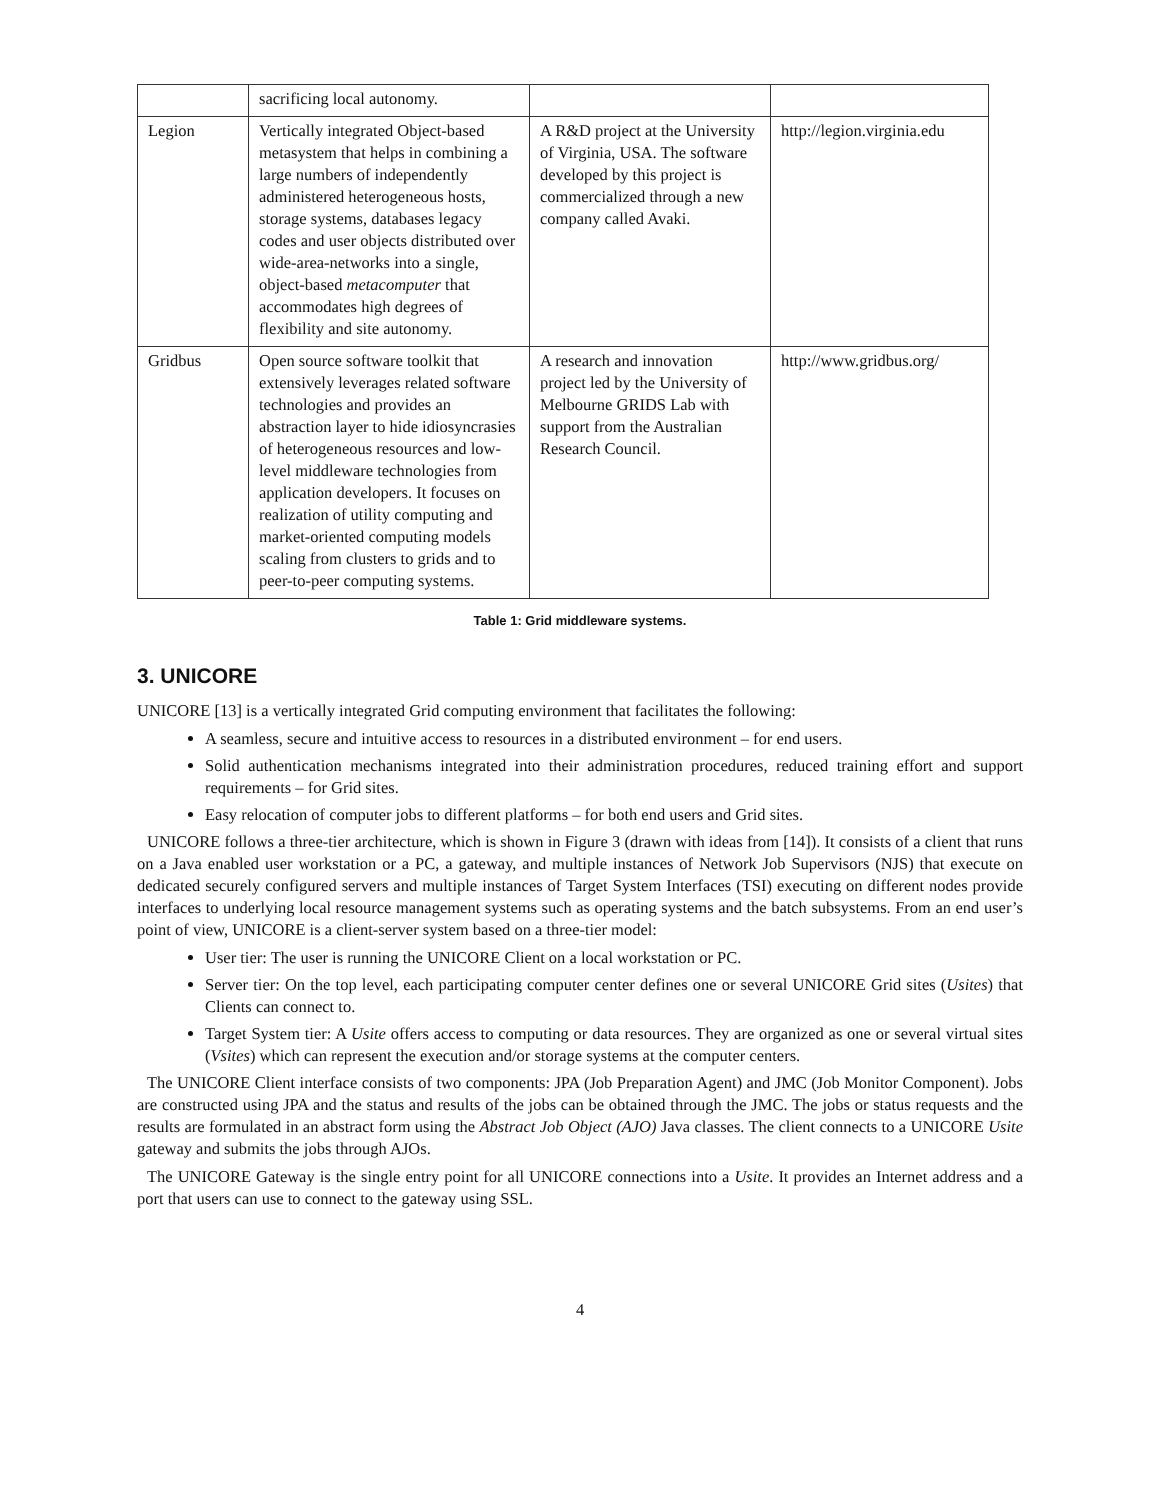| | sacrificing local autonomy. | | |
| Legion | Vertically integrated Object-based metasystem that helps in combining a large numbers of independently administered heterogeneous hosts, storage systems, databases legacy codes and user objects distributed over wide-area-networks into a single, object-based metacomputer that accommodates high degrees of flexibility and site autonomy. | A R&D project at the University of Virginia, USA. The software developed by this project is commercialized through a new company called Avaki. | http://legion.virginia.edu |
| Gridbus | Open source software toolkit that extensively leverages related software technologies and provides an abstraction layer to hide idiosyncrasies of heterogeneous resources and low-level middleware technologies from application developers. It focuses on realization of utility computing and market-oriented computing models scaling from clusters to grids and to peer-to-peer computing systems. | A research and innovation project led by the University of Melbourne GRIDS Lab with support from the Australian Research Council. | http://www.gridbus.org/ |
Table 1: Grid middleware systems.
3. UNICORE
UNICORE [13] is a vertically integrated Grid computing environment that facilitates the following:
A seamless, secure and intuitive access to resources in a distributed environment – for end users.
Solid authentication mechanisms integrated into their administration procedures, reduced training effort and support requirements – for Grid sites.
Easy relocation of computer jobs to different platforms – for both end users and Grid sites.
UNICORE follows a three-tier architecture, which is shown in Figure 3 (drawn with ideas from [14]). It consists of a client that runs on a Java enabled user workstation or a PC, a gateway, and multiple instances of Network Job Supervisors (NJS) that execute on dedicated securely configured servers and multiple instances of Target System Interfaces (TSI) executing on different nodes provide interfaces to underlying local resource management systems such as operating systems and the batch subsystems. From an end user’s point of view, UNICORE is a client-server system based on a three-tier model:
User tier: The user is running the UNICORE Client on a local workstation or PC.
Server tier: On the top level, each participating computer center defines one or several UNICORE Grid sites (Usites) that Clients can connect to.
Target System tier: A Usite offers access to computing or data resources. They are organized as one or several virtual sites (Vsites) which can represent the execution and/or storage systems at the computer centers.
The UNICORE Client interface consists of two components: JPA (Job Preparation Agent) and JMC (Job Monitor Component). Jobs are constructed using JPA and the status and results of the jobs can be obtained through the JMC. The jobs or status requests and the results are formulated in an abstract form using the Abstract Job Object (AJO) Java classes. The client connects to a UNICORE Usite gateway and submits the jobs through AJOs.
The UNICORE Gateway is the single entry point for all UNICORE connections into a Usite. It provides an Internet address and a port that users can use to connect to the gateway using SSL.
4